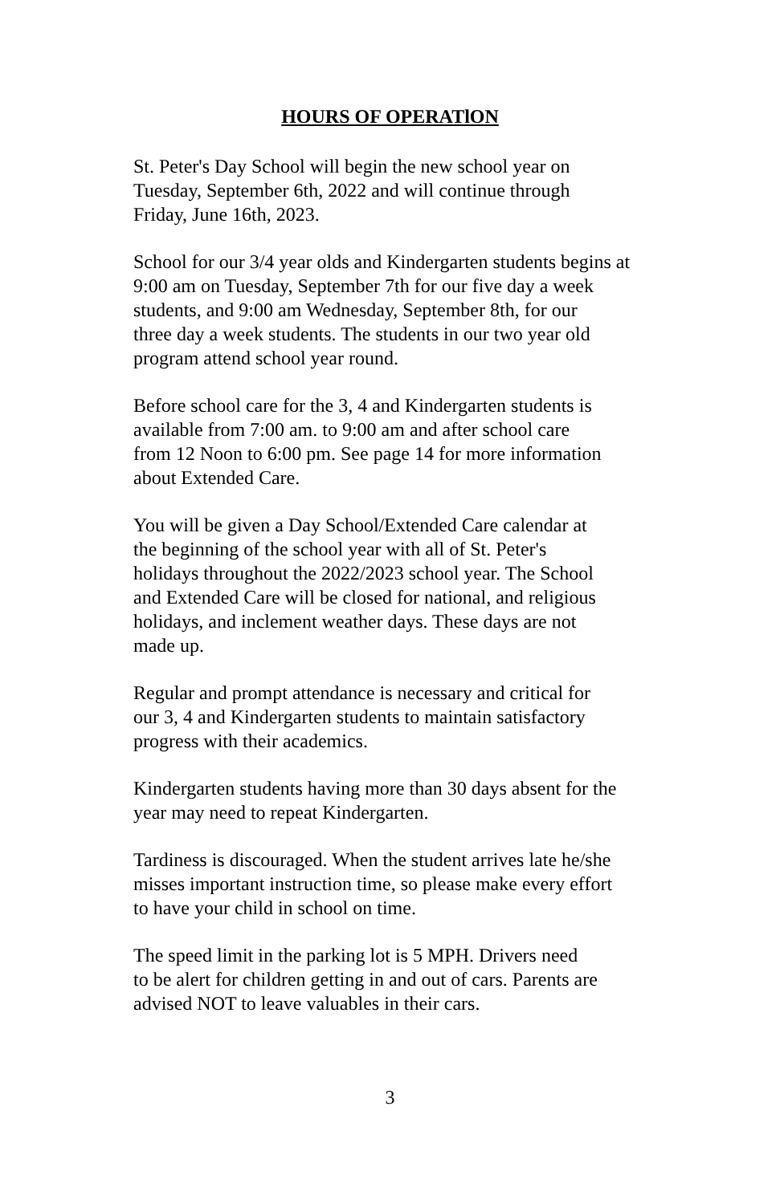HOURS OF OPERATlON
St. Peter's Day School will begin the new school year on
Tuesday, September 6th, 2022 and will continue through
Friday, June 16th, 2023.
School for our 3/4 year olds and Kindergarten students begins at
9:00 am on Tuesday, September 7th for our five day a week
students, and 9:00 am Wednesday, September 8th, for our
three day a week students. The students in our two year old
program attend school year round.
Before school care for the 3, 4 and Kindergarten students is
available from 7:00 am. to 9:00 am and after school care
from 12 Noon to 6:00 pm. See page 14 for more information
about Extended Care.
You will be given a Day School/Extended Care calendar at
the beginning of the school year with all of St. Peter's
holidays throughout the 2022/2023 school year. The School
and Extended Care will be closed for national, and religious
holidays, and inclement weather days. These days are not
made up.
Regular and prompt attendance is necessary and critical for
our 3, 4 and Kindergarten students to maintain satisfactory
progress with their academics.
Kindergarten students having more than 30 days absent for the
year may need to repeat Kindergarten.
Tardiness is discouraged. When the student arrives late he/she
misses important instruction time, so please make every effort
to have your child in school on time.
The speed limit in the parking lot is 5 MPH. Drivers need
to be alert for children getting in and out of cars. Parents are
advised NOT to leave valuables in their cars.
3